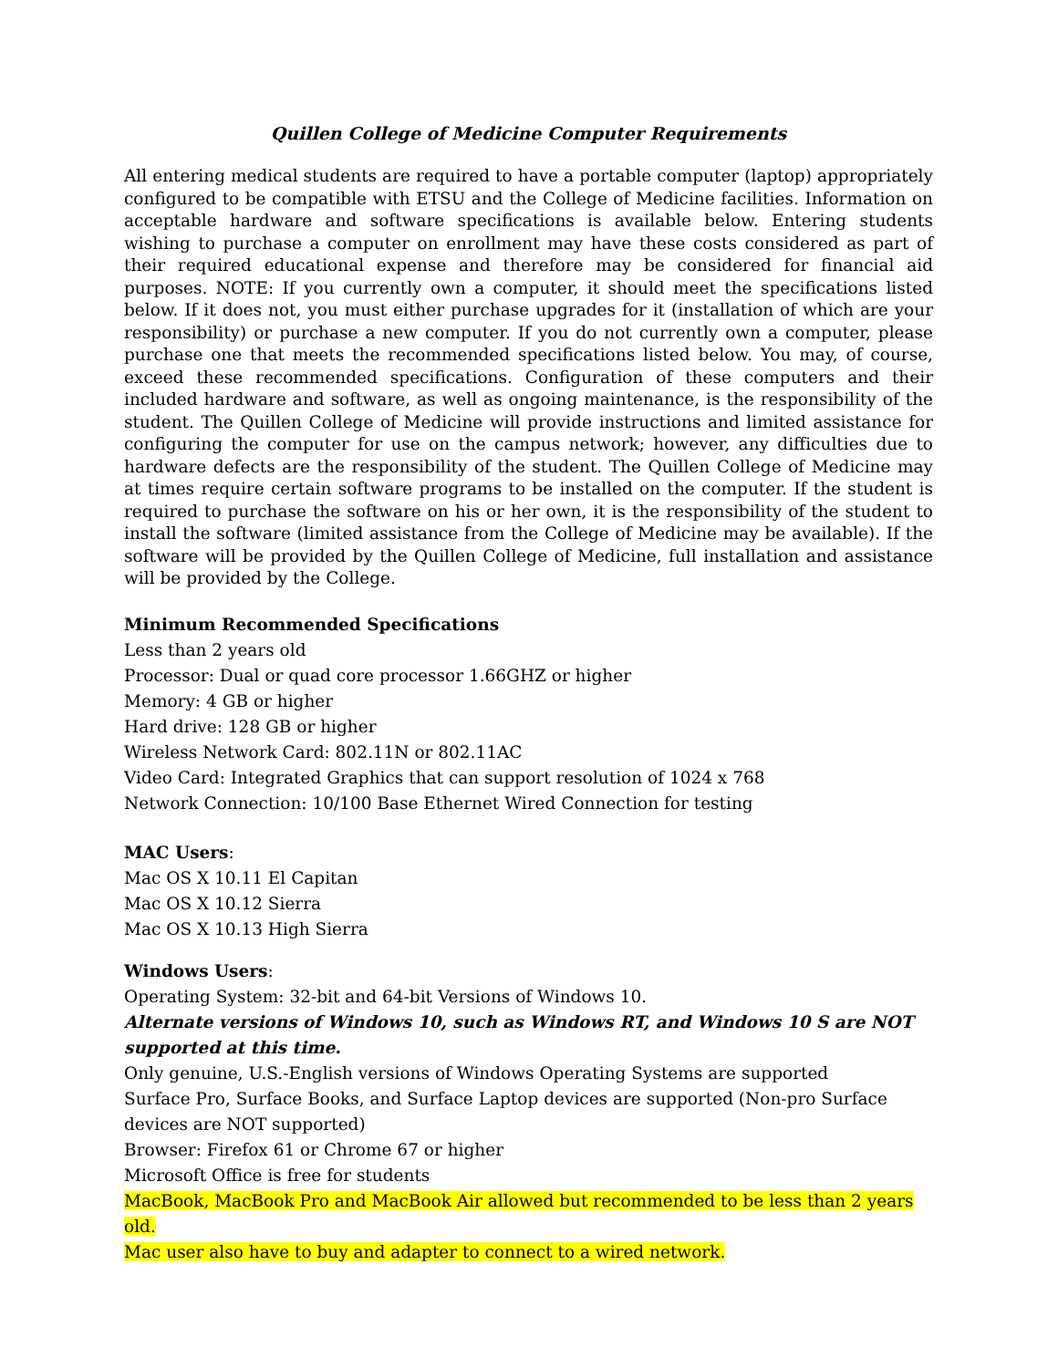Quillen College of Medicine Computer Requirements
All entering medical students are required to have a portable computer (laptop) appropriately configured to be compatible with ETSU and the College of Medicine facilities. Information on acceptable hardware and software specifications is available below. Entering students wishing to purchase a computer on enrollment may have these costs considered as part of their required educational expense and therefore may be considered for financial aid purposes. NOTE: If you currently own a computer, it should meet the specifications listed below. If it does not, you must either purchase upgrades for it (installation of which are your responsibility) or purchase a new computer. If you do not currently own a computer, please purchase one that meets the recommended specifications listed below. You may, of course, exceed these recommended specifications. Configuration of these computers and their included hardware and software, as well as ongoing maintenance, is the responsibility of the student. The Quillen College of Medicine will provide instructions and limited assistance for configuring the computer for use on the campus network; however, any difficulties due to hardware defects are the responsibility of the student. The Quillen College of Medicine may at times require certain software programs to be installed on the computer. If the student is required to purchase the software on his or her own, it is the responsibility of the student to install the software (limited assistance from the College of Medicine may be available). If the software will be provided by the Quillen College of Medicine, full installation and assistance will be provided by the College.
Minimum Recommended Specifications
Less than 2 years old
Processor: Dual or quad core processor 1.66GHZ or higher
Memory: 4 GB or higher
Hard drive: 128 GB or higher
Wireless Network Card: 802.11N or 802.11AC
Video Card: Integrated Graphics that can support resolution of 1024 x 768
Network Connection: 10/100 Base Ethernet Wired Connection for testing
MAC Users:
Mac OS X 10.11 El Capitan
Mac OS X 10.12 Sierra
Mac OS X 10.13 High Sierra
Windows Users:
Operating System: 32-bit and 64-bit Versions of Windows 10.
Alternate versions of Windows 10, such as Windows RT, and Windows 10 S are NOT supported at this time.
Only genuine, U.S.-English versions of Windows Operating Systems are supported
Surface Pro, Surface Books, and Surface Laptop devices are supported (Non-pro Surface devices are NOT supported)
Browser: Firefox 61 or Chrome 67 or higher
Microsoft Office is free for students
MacBook, MacBook Pro and MacBook Air allowed but recommended to be less than 2 years old.
Mac user also have to buy and adapter to connect to a wired network.